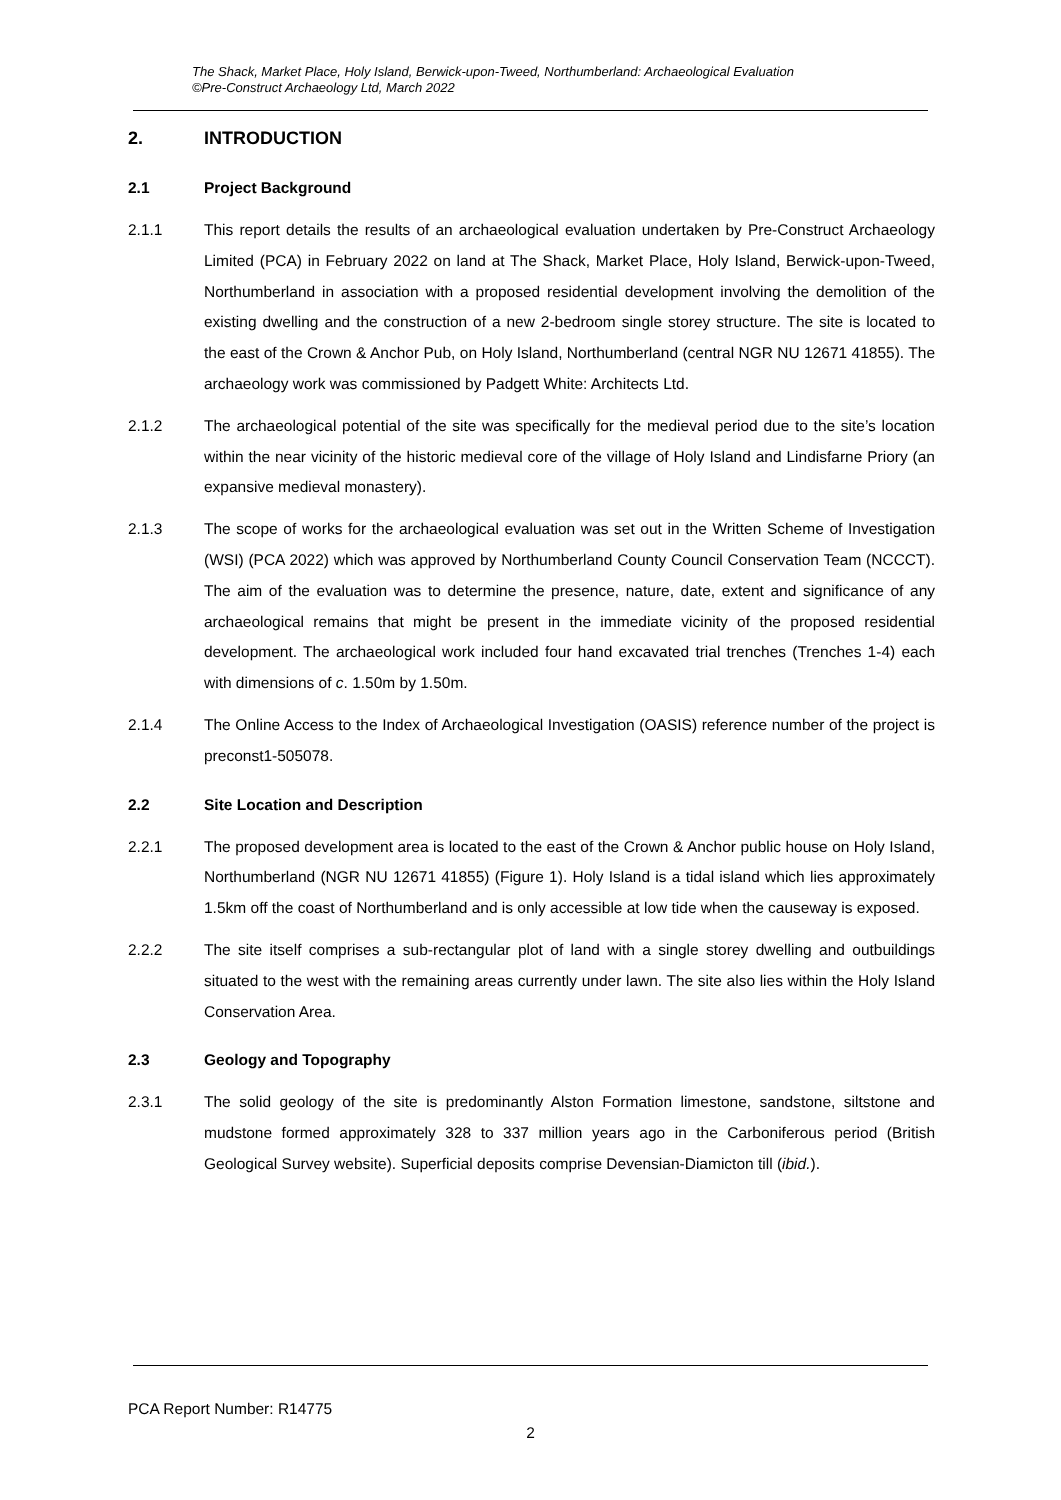The Shack, Market Place, Holy Island, Berwick-upon-Tweed, Northumberland: Archaeological Evaluation
©Pre-Construct Archaeology Ltd, March 2022
2. INTRODUCTION
2.1 Project Background
2.1.1 This report details the results of an archaeological evaluation undertaken by Pre-Construct Archaeology Limited (PCA) in February 2022 on land at The Shack, Market Place, Holy Island, Berwick-upon-Tweed, Northumberland in association with a proposed residential development involving the demolition of the existing dwelling and the construction of a new 2-bedroom single storey structure. The site is located to the east of the Crown & Anchor Pub, on Holy Island, Northumberland (central NGR NU 12671 41855). The archaeology work was commissioned by Padgett White: Architects Ltd.
2.1.2 The archaeological potential of the site was specifically for the medieval period due to the site’s location within the near vicinity of the historic medieval core of the village of Holy Island and Lindisfarne Priory (an expansive medieval monastery).
2.1.3 The scope of works for the archaeological evaluation was set out in the Written Scheme of Investigation (WSI) (PCA 2022) which was approved by Northumberland County Council Conservation Team (NCCCT). The aim of the evaluation was to determine the presence, nature, date, extent and significance of any archaeological remains that might be present in the immediate vicinity of the proposed residential development. The archaeological work included four hand excavated trial trenches (Trenches 1-4) each with dimensions of c. 1.50m by 1.50m.
2.1.4 The Online Access to the Index of Archaeological Investigation (OASIS) reference number of the project is preconst1-505078.
2.2 Site Location and Description
2.2.1 The proposed development area is located to the east of the Crown & Anchor public house on Holy Island, Northumberland (NGR NU 12671 41855) (Figure 1). Holy Island is a tidal island which lies approximately 1.5km off the coast of Northumberland and is only accessible at low tide when the causeway is exposed.
2.2.2 The site itself comprises a sub-rectangular plot of land with a single storey dwelling and outbuildings situated to the west with the remaining areas currently under lawn. The site also lies within the Holy Island Conservation Area.
2.3 Geology and Topography
2.3.1 The solid geology of the site is predominantly Alston Formation limestone, sandstone, siltstone and mudstone formed approximately 328 to 337 million years ago in the Carboniferous period (British Geological Survey website). Superficial deposits comprise Devensian-Diamicton till (ibid.).
PCA Report Number: R14775
2